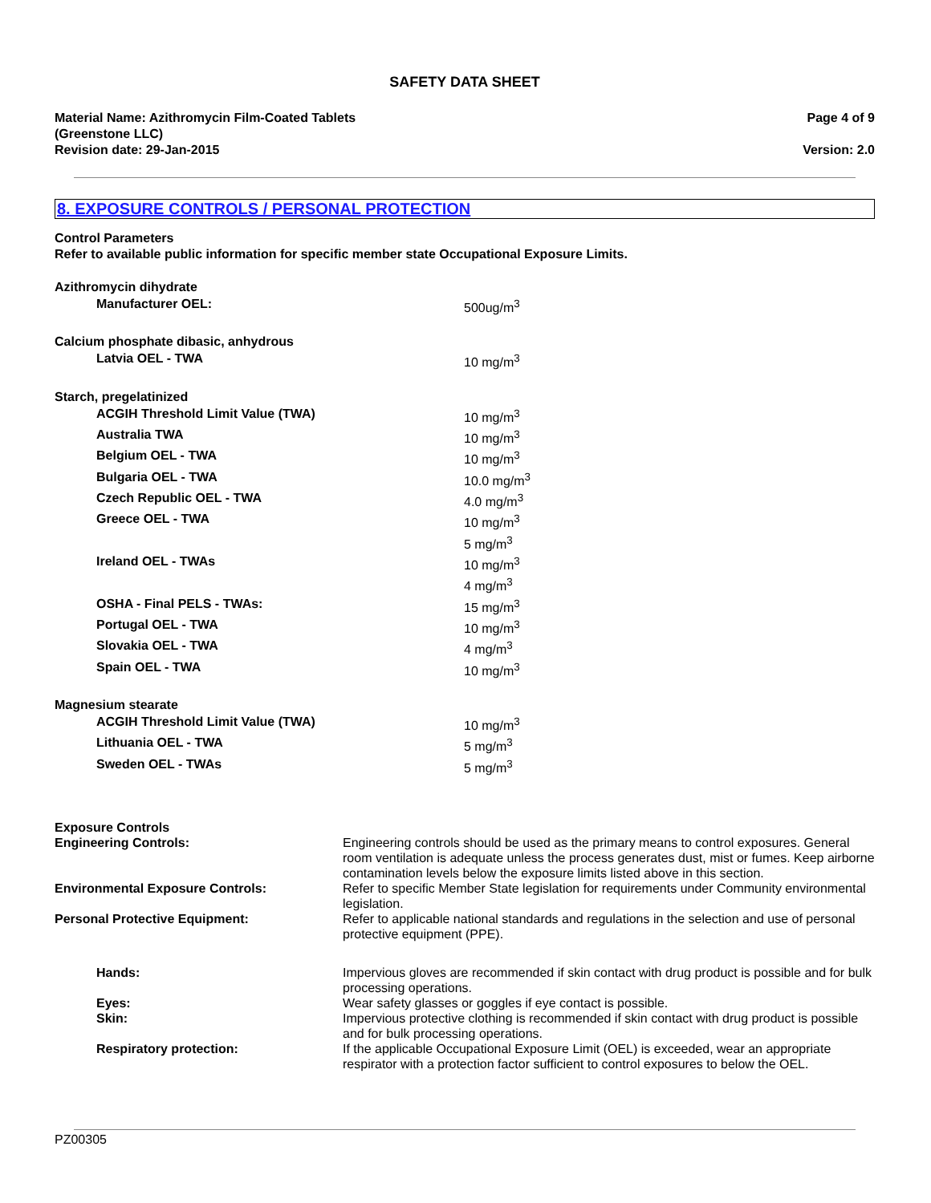SAFETY DATA SHEET
Material Name: Azithromycin Film-Coated Tablets
(Greenstone LLC)
Revision date: 29-Jan-2015
Page 4 of 9
Version: 2.0
8. EXPOSURE CONTROLS / PERSONAL PROTECTION
Control Parameters
Refer to available public information for specific member state Occupational Exposure Limits.
| Azithromycin dihydrate | |
| Manufacturer OEL: | 500ug/m<sup>3</sup> |
| Calcium phosphate dibasic, anhydrous | |
| Latvia OEL - TWA | 10 mg/m<sup>3</sup> |
| Starch, pregelatinized | |
| ACGIH Threshold Limit Value (TWA) | 10 mg/m<sup>3</sup> |
| Australia TWA | 10 mg/m<sup>3</sup> |
| Belgium OEL - TWA | 10 mg/m<sup>3</sup> |
| Bulgaria OEL - TWA | 10.0 mg/m<sup>3</sup> |
| Czech Republic OEL - TWA | 4.0 mg/m<sup>3</sup> |
| Greece OEL - TWA | 10 mg/m<sup>3</sup> 5 mg/m<sup>3</sup> |
| Ireland OEL - TWAs | 10 mg/m<sup>3</sup> 4 mg/m<sup>3</sup> |
| OSHA - Final PELS - TWAs: | 15 mg/m<sup>3</sup> |
| Portugal OEL - TWA | 10 mg/m<sup>3</sup> |
| Slovakia OEL - TWA | 4 mg/m<sup>3</sup> |
| Spain OEL - TWA | 10 mg/m<sup>3</sup> |
| Magnesium stearate | |
| ACGIH Threshold Limit Value (TWA) | 10 mg/m<sup>3</sup> |
| Lithuania OEL - TWA | 5 mg/m<sup>3</sup> |
| Sweden OEL - TWAs | 5 mg/m<sup>3</sup> |
| Exposure Controls | |
| Engineering Controls: | Engineering controls should be used as the primary means to control exposures. General room ventilation is adequate unless the process generates dust, mist or fumes. Keep airborne contamination levels below the exposure limits listed above in this section. |
| Environmental Exposure Controls: | Refer to specific Member State legislation for requirements under Community environmental legislation. |
| Personal Protective Equipment: | Refer to applicable national standards and regulations in the selection and use of personal protective equipment (PPE). |
| Hands: | Impervious gloves are recommended if skin contact with drug product is possible and for bulk processing operations. |
| Eyes: | Wear safety glasses or goggles if eye contact is possible. |
| Skin: | Impervious protective clothing is recommended if skin contact with drug product is possible and for bulk processing operations. |
| Respiratory protection: | If the applicable Occupational Exposure Limit (OEL) is exceeded, wear an appropriate respirator with a protection factor sufficient to control exposures to below the OEL. |
PZ00305